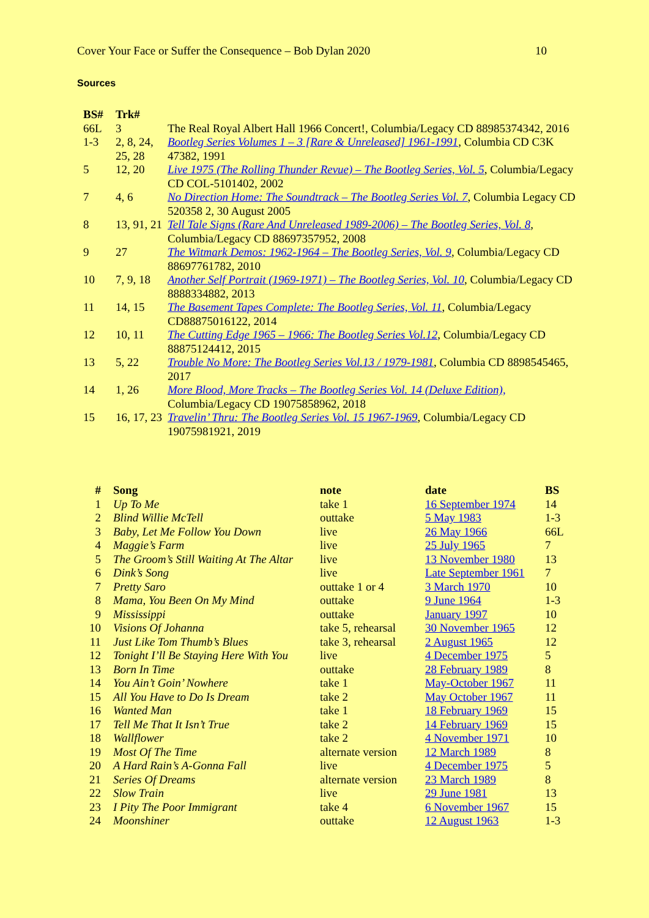Cover Your Face or Suffer the Consequence – Bob Dylan 2020 10
Sources
| BS# | Trk# | |
| --- | --- | --- |
| 66L | 3 | The Real Royal Albert Hall 1966 Concert!, Columbia/Legacy CD 88985374342, 2016 |
| 1-3 | 2, 8, 24, 25, 28 | Bootleg Series Volumes 1 – 3 [Rare & Unreleased] 1961-1991 , Columbia CD C3K 47382, 1991 |
| 5 | 12, 20 | Live 1975 (The Rolling Thunder Revue) – The Bootleg Series, Vol. 5 , Columbia/Legacy CD COL-5101402, 2002 |
| 7 | 4, 6 | No Direction Home: The Soundtrack – The Bootleg Series Vol. 7 , Columbia Legacy CD 520358 2, 30 August 2005 |
| 8 | 13, 91, 21 | Tell Tale Signs (Rare And Unreleased 1989-2006) – The Bootleg Series, Vol. 8 , Columbia/Legacy CD 88697357952, 2008 |
| 9 | 27 | The Witmark Demos: 1962-1964 – The Bootleg Series, Vol. 9 , Columbia/Legacy CD 88697761782, 2010 |
| 10 | 7, 9, 18 | Another Self Portrait (1969-1971) – The Bootleg Series, Vol. 10 , Columbia/Legacy CD 8888334882, 2013 |
| 11 | 14, 15 | The Basement Tapes Complete: The Bootleg Series, Vol. 11 , Columbia/Legacy CD88875016122, 2014 |
| 12 | 10, 11 | The Cutting Edge 1965 – 1966: The Bootleg Series Vol.12 , Columbia/Legacy CD 88875124412, 2015 |
| 13 | 5, 22 | Trouble No More: The Bootleg Series Vol.13 / 1979-1981 , Columbia CD 8898545465, 2017 |
| 14 | 1, 26 | More Blood, More Tracks – The Bootleg Series Vol. 14 (Deluxe Edition), Columbia/Legacy CD 19075858962, 2018 |
| 15 | 16, 17, 23 | Travelin’ Thru: The Bootleg Series Vol. 15 1967-1969 , Columbia/Legacy CD 19075981921, 2019 |
| # | Song | note | date | BS |
| --- | --- | --- | --- | --- |
| 1 | Up To Me | take 1 | 16 September 1974 | 14 |
| 2 | Blind Willie McTell | outtake | 5 May 1983 | 1-3 |
| 3 | Baby, Let Me Follow You Down | live | 26 May 1966 | 66L |
| 4 | Maggie’s Farm | live | 25 July 1965 | 7 |
| 5 | The Groom’s Still Waiting At The Altar | live | 13 November 1980 | 13 |
| 6 | Dink’s Song | live | Late September 1961 | 7 |
| 7 | Pretty Saro | outtake 1 or 4 | 3 March 1970 | 10 |
| 8 | Mama, You Been On My Mind | outtake | 9 June 1964 | 1-3 |
| 9 | Mississippi | outtake | January 1997 | 10 |
| 10 | Visions Of Johanna | take 5, rehearsal | 30 November 1965 | 12 |
| 11 | Just Like Tom Thumb’s Blues | take 3, rehearsal | 2 August 1965 | 12 |
| 12 | Tonight I’ll Be Staying Here With You | live | 4 December 1975 | 5 |
| 13 | Born In Time | outtake | 28 February 1989 | 8 |
| 14 | You Ain’t Goin’ Nowhere | take 1 | May-October 1967 | 11 |
| 15 | All You Have to Do Is Dream | take 2 | May October 1967 | 11 |
| 16 | Wanted Man | take 1 | 18 February 1969 | 15 |
| 17 | Tell Me That It Isn’t True | take 2 | 14 February 1969 | 15 |
| 18 | Wallflower | take 2 | 4 November 1971 | 10 |
| 19 | Most Of The Time | alternate version | 12 March 1989 | 8 |
| 20 | A Hard Rain’s A-Gonna Fall | live | 4 December 1975 | 5 |
| 21 | Series Of Dreams | alternate version | 23 March 1989 | 8 |
| 22 | Slow Train | live | 29 June 1981 | 13 |
| 23 | I Pity The Poor Immigrant | take 4 | 6 November 1967 | 15 |
| 24 | Moonshiner | outtake | 12 August 1963 | 1-3 |